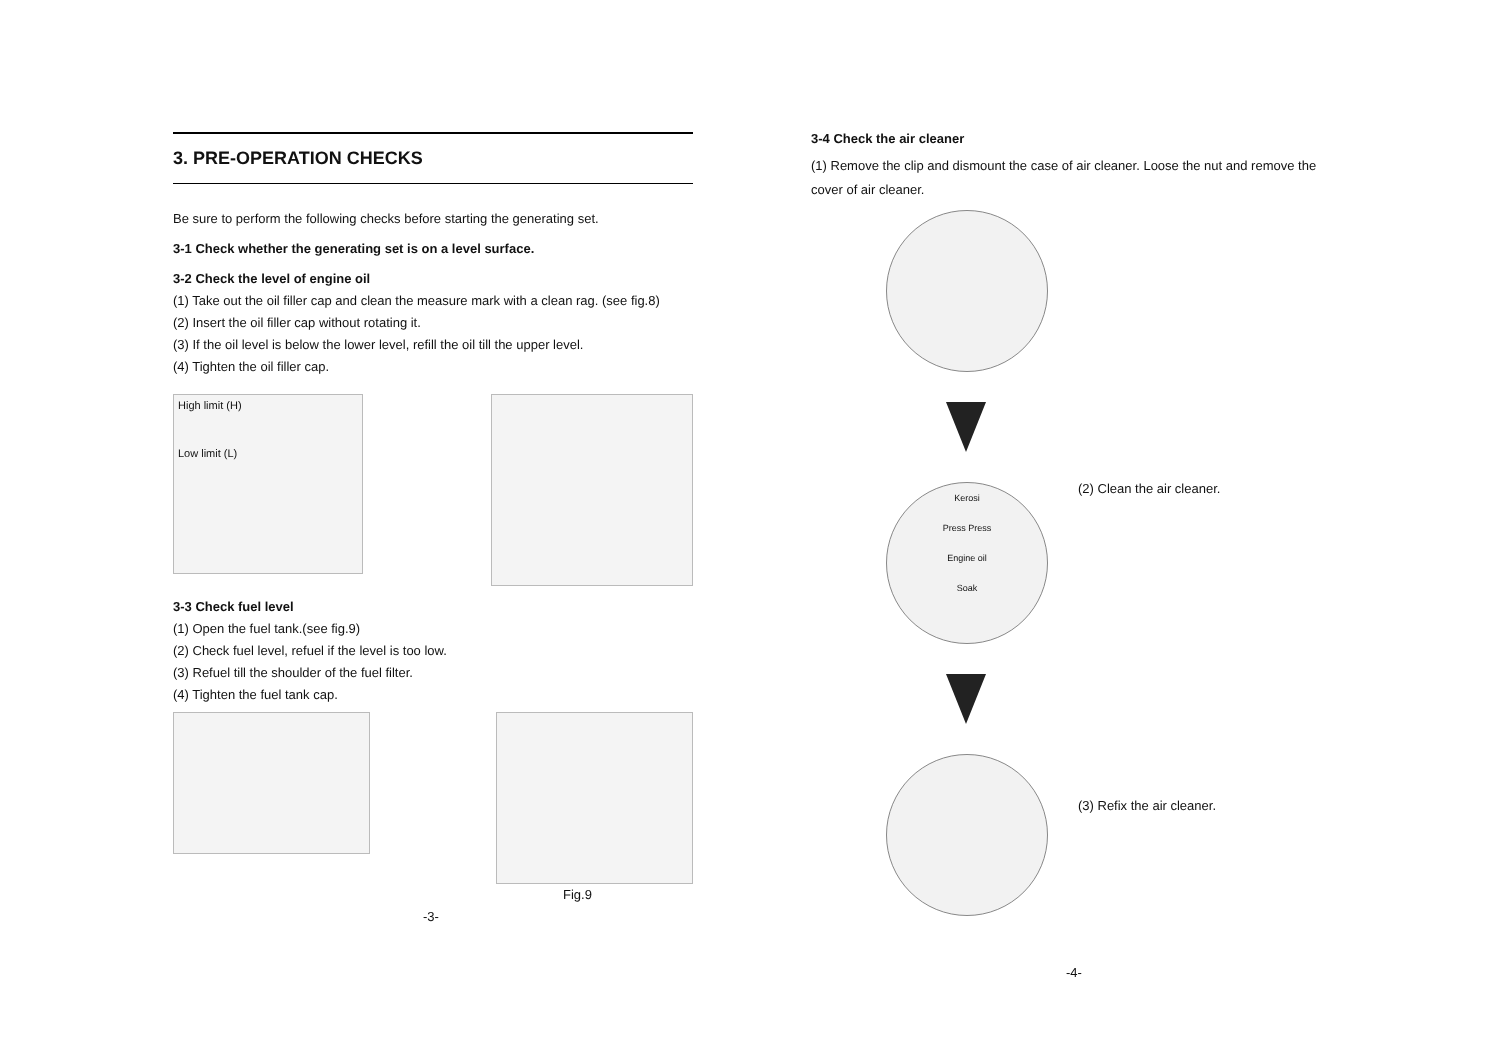3. PRE-OPERATION CHECKS
Be sure to perform the following checks before starting the generating set.
3-1 Check whether the generating set is on a level surface.
3-2 Check the level of engine oil
(1) Take out the oil filler cap and clean the measure mark with a clean rag. (see fig.8)
(2) Insert the oil filler cap without rotating it.
(3) If the oil level is below the lower level, refill the oil till the upper level.
(4) Tighten the oil filler cap.
High limit (H)
Low limit (L)
3-3 Check fuel level
(1) Open the fuel tank.(see fig.9)
(2) Check fuel level, refuel if the level is too low.
(3) Refuel till the shoulder of the fuel filter.
(4) Tighten the fuel tank cap.
Fig.9
-3-
3-4 Check the air cleaner
(1) Remove the clip and dismount the case of air cleaner. Loose the nut and remove the cover of air cleaner.
Kerosi
Press Press
Engine oil
Soak
(2) Clean the air cleaner.
(3) Refix the air cleaner.
-4-